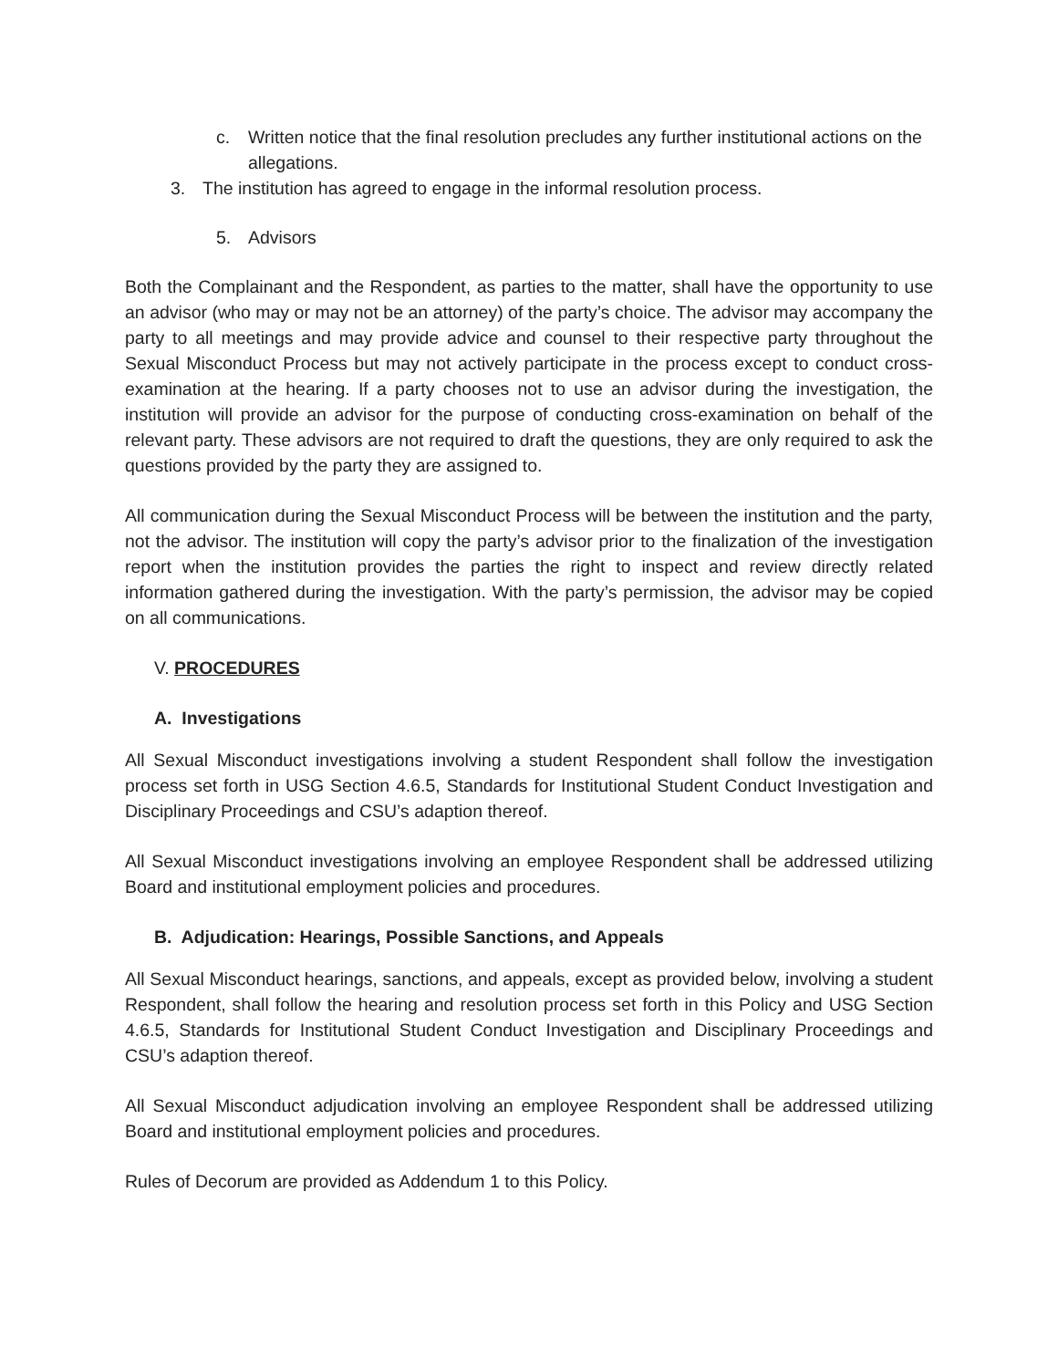c. Written notice that the final resolution precludes any further institutional actions on the allegations.
3. The institution has agreed to engage in the informal resolution process.
5. Advisors
Both the Complainant and the Respondent, as parties to the matter, shall have the opportunity to use an advisor (who may or may not be an attorney) of the party’s choice. The advisor may accompany the party to all meetings and may provide advice and counsel to their respective party throughout the Sexual Misconduct Process but may not actively participate in the process except to conduct cross-examination at the hearing. If a party chooses not to use an advisor during the investigation, the institution will provide an advisor for the purpose of conducting cross-examination on behalf of the relevant party. These advisors are not required to draft the questions, they are only required to ask the questions provided by the party they are assigned to.
All communication during the Sexual Misconduct Process will be between the institution and the party, not the advisor. The institution will copy the party’s advisor prior to the finalization of the investigation report when the institution provides the parties the right to inspect and review directly related information gathered during the investigation. With the party’s permission, the advisor may be copied on all communications.
V. PROCEDURES
A. Investigations
All Sexual Misconduct investigations involving a student Respondent shall follow the investigation process set forth in USG Section 4.6.5, Standards for Institutional Student Conduct Investigation and Disciplinary Proceedings and CSU’s adaption thereof.
All Sexual Misconduct investigations involving an employee Respondent shall be addressed utilizing Board and institutional employment policies and procedures.
B. Adjudication: Hearings, Possible Sanctions, and Appeals
All Sexual Misconduct hearings, sanctions, and appeals, except as provided below, involving a student Respondent, shall follow the hearing and resolution process set forth in this Policy and USG Section 4.6.5, Standards for Institutional Student Conduct Investigation and Disciplinary Proceedings and CSU’s adaption thereof.
All Sexual Misconduct adjudication involving an employee Respondent shall be addressed utilizing Board and institutional employment policies and procedures.
Rules of Decorum are provided as Addendum 1 to this Policy.